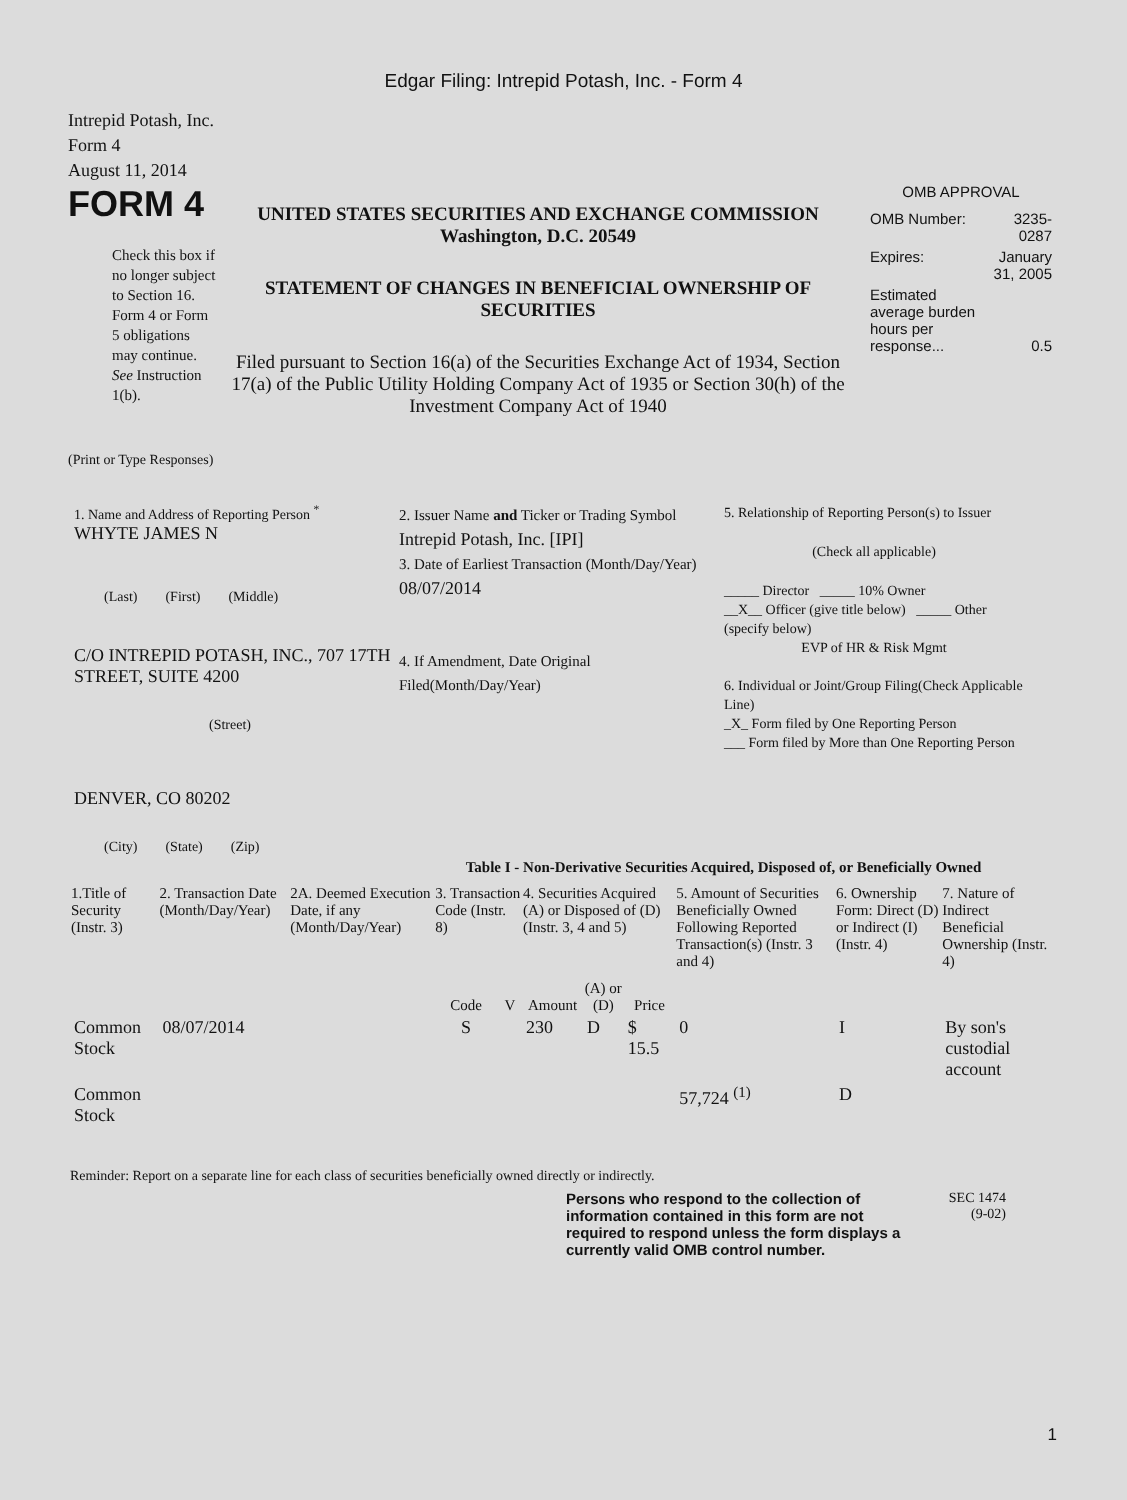Edgar Filing: Intrepid Potash, Inc. - Form 4
Intrepid Potash, Inc.
Form 4
August 11, 2014
FORM 4
Check this box if no longer subject to Section 16. Form 4 or Form 5 obligations may continue. See Instruction 1(b).
UNITED STATES SECURITIES AND EXCHANGE COMMISSION
Washington, D.C. 20549
STATEMENT OF CHANGES IN BENEFICIAL OWNERSHIP OF SECURITIES
Filed pursuant to Section 16(a) of the Securities Exchange Act of 1934, Section 17(a) of the Public Utility Holding Company Act of 1935 or Section 30(h) of the Investment Company Act of 1940
OMB APPROVAL
| OMB Number: | 3235-0287 |
| Expires: | January 31, 2005 |
| Estimated average burden hours per response... | 0.5 |
(Print or Type Responses)
1. Name and Address of Reporting Person <sup>*</sup>
WHYTE JAMES N
(Last) (First) (Middle)
C/O INTREPID POTASH, INC., 707 17TH STREET, SUITE 4200
(Street)
DENVER, CO 80202
(City) (State) (Zip)
2. Issuer Name and Ticker or Trading Symbol
Intrepid Potash, Inc. [IPI]
3. Date of Earliest Transaction (Month/Day/Year)
08/07/2014
4. If Amendment, Date Original Filed(Month/Day/Year)
5. Relationship of Reporting Person(s) to Issuer
(Check all applicable)
_____ Director _____ 10% Owner
__X__ Officer (give title below) _____ Other (specify below)
EVP of HR & Risk Mgmt
6. Individual or Joint/Group Filing(Check Applicable Line)
_X_ Form filed by One Reporting Person
___ Form filed by More than One Reporting Person
Table I - Non-Derivative Securities Acquired, Disposed of, or Beneficially Owned
| 1.Title of Security (Instr. 3) | 2. Transaction Date (Month/Day/Year) | 2A. Deemed Execution Date, if any (Month/Day/Year) | 3. Transaction Code (Instr. 8) | | 4. Securities Acquired (A) or Disposed of (D) (Instr. 3, 4 and 5) | | | 5. Amount of Securities Beneficially Owned Following Reported Transaction(s) (Instr. 3 and 4) | 6. Ownership Form: Direct (D) or Indirect (I) (Instr. 4) | 7. Nature of Indirect Beneficial Ownership (Instr. 4) |
| --- | --- | --- | --- | --- | --- | --- | --- | --- | --- | --- |
| | | | Code | V | Amount | (A) or (D) | Price | | | |
| Common Stock | 08/07/2014 | | S | | 230 | D | $ 15.5 | 0 | I | By son's custodial account |
| Common Stock | | | | | | | | 57,724 <sup>(1)</sup> | D | |
Reminder: Report on a separate line for each class of securities beneficially owned directly or indirectly.
Persons who respond to the collection of information contained in this form are not required to respond unless the form displays a currently valid OMB control number.
SEC 1474
(9-02)
1